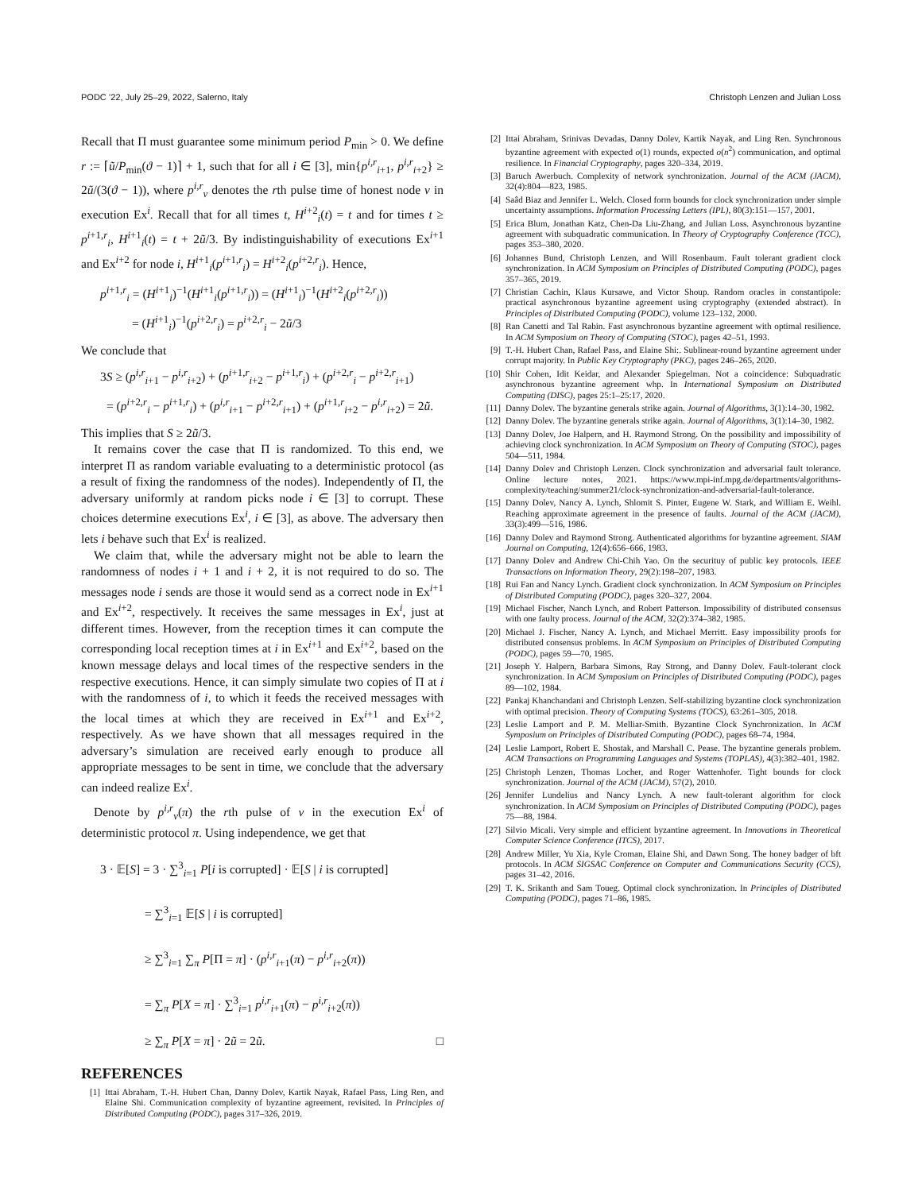PODC ’22, July 25–29, 2022, Salerno, Italy Christoph Lenzen and Julian Loss
Recall that Π must guarantee some minimum period P<sub>min</sub> > 0. We define r := ⌈ũ/P<sub>min</sub>(ϑ − 1)⌉ + 1, such that for all i ∈ [3], min{p<sup>i,r</sup><sub>i+1</sub>, p<sup>i,r</sup><sub>i+2</sub>} ≥ 2ũ/(3(ϑ − 1)), where p<sup>i,r</sup><sub>v</sub> denotes the rth pulse time of honest node v in execution Ex<sup>i</sup>. Recall that for all times t, H<sup>i+2</sup><sub>i</sub>(t) = t and for times t ≥ p<sup>i+1,r</sup><sub>i</sub>, H<sup>i+1</sup><sub>i</sub>(t) = t + 2ũ/3. By indistinguishability of executions Ex<sup>i+1</sup> and Ex<sup>i+2</sup> for node i, H<sup>i+1</sup><sub>i</sub>(p<sup>i+1,r</sup><sub>i</sub>) = H<sup>i+2</sup><sub>i</sub>(p<sup>i+2,r</sup><sub>i</sub>). Hence,
p<sup>i+1,r</sup><sub>i</sub> = (H<sup>i+1</sup><sub>i</sub>)<sup>−1</sup>(H<sup>i+1</sup><sub>i</sub>(p<sup>i+1,r</sup><sub>i</sub>)) = (H<sup>i+1</sup><sub>i</sub>)<sup>−1</sup>(H<sup>i+2</sup><sub>i</sub>(p<sup>i+2,r</sup><sub>i</sub>))
= (H<sup>i+1</sup><sub>i</sub>)<sup>−1</sup>(p<sup>i+2,r</sup><sub>i</sub>) = p<sup>i+2,r</sup><sub>i</sub> − 2ũ/3
We conclude that
3S ≥ (p<sup>i,r</sup><sub>i+1</sub> − p<sup>i,r</sup><sub>i+2</sub>) + (p<sup>i+1,r</sup><sub>i+2</sub> − p<sup>i+1,r</sup><sub>i</sub>) + (p<sup>i+2,r</sup><sub>i</sub> − p<sup>i+2,r</sup><sub>i+1</sub>)
= (p<sup>i+2,r</sup><sub>i</sub> − p<sup>i+1,r</sup><sub>i</sub>) + (p<sup>i,r</sup><sub>i+1</sub> − p<sup>i+2,r</sup><sub>i+1</sub>) + (p<sup>i+1,r</sup><sub>i+2</sub> − p<sup>i,r</sup><sub>i+2</sub>) = 2ũ.
This implies that S ≥ 2ũ/3.
It remains cover the case that Π is randomized. To this end, we interpret Π as random variable evaluating to a deterministic protocol (as a result of fixing the randomness of the nodes). Independently of Π, the adversary uniformly at random picks node i ∈ [3] to corrupt. These choices determine executions Ex<sup>i</sup>, i ∈ [3], as above. The adversary then lets i behave such that Ex<sup>i</sup> is realized.
We claim that, while the adversary might not be able to learn the randomness of nodes i + 1 and i + 2, it is not required to do so. The messages node i sends are those it would send as a correct node in Ex<sup>i+1</sup> and Ex<sup>i+2</sup>, respectively. It receives the same messages in Ex<sup>i</sup>, just at different times. However, from the reception times it can compute the corresponding local reception times at i in Ex<sup>i+1</sup> and Ex<sup>i+2</sup>, based on the known message delays and local times of the respective senders in the respective executions. Hence, it can simply simulate two copies of Π at i with the randomness of i, to which it feeds the received messages with the local times at which they are received in Ex<sup>i+1</sup> and Ex<sup>i+2</sup>, respectively. As we have shown that all messages required in the adversary’s simulation are received early enough to produce all appropriate messages to be sent in time, we conclude that the adversary can indeed realize Ex<sup>i</sup>.
Denote by p<sup>i,r</sup><sub>v</sub>(π) the rth pulse of v in the execution Ex<sup>i</sup> of deterministic protocol π. Using independence, we get that
3 · 𝔼[S] = 3 · ∑<sup>3</sup><sub>i=1</sub> P[i is corrupted] · 𝔼[S | i is corrupted]
= ∑<sup>3</sup><sub>i=1</sub> 𝔼[S | i is corrupted]
≥ ∑<sup>3</sup><sub>i=1</sub> ∑<sub>π</sub> P[Π = π] · (p<sup>i,r</sup><sub>i+1</sub>(π) − p<sup>i,r</sup><sub>i+2</sub>(π))
= ∑<sub>π</sub> P[X = π] · ∑<sup>3</sup><sub>i=1</sub> p<sup>i,r</sup><sub>i+1</sub>(π) − p<sup>i,r</sup><sub>i+2</sub>(π))
≥ ∑<sub>π</sub> P[X = π] · 2ũ = 2ũ. □
REFERENCES
[1] Ittai Abraham, T.-H. Hubert Chan, Danny Dolev, Kartik Nayak, Rafael Pass, Ling Ren, and Elaine Shi. Communication complexity of byzantine agreement, revisited. In Principles of Distributed Computing (PODC), pages 317–326, 2019.
[2] Ittai Abraham, Srinivas Devadas, Danny Dolev, Kartik Nayak, and Ling Ren. Synchronous byzantine agreement with expected o(1) rounds, expected o(n<sup>2</sup>) communication, and optimal resilience. In Financial Cryptography, pages 320–334, 2019.
[3] Baruch Awerbuch. Complexity of network synchronization. Journal of the ACM (JACM), 32(4):804—823, 1985.
[4] Saâd Biaz and Jennifer L. Welch. Closed form bounds for clock synchronization under simple uncertainty assumptions. Information Processing Letters (IPL), 80(3):151—157, 2001.
[5] Erica Blum, Jonathan Katz, Chen-Da Liu-Zhang, and Julian Loss. Asynchronous byzantine agreement with subquadratic communication. In Theory of Cryptography Conference (TCC), pages 353–380, 2020.
[6] Johannes Bund, Christoph Lenzen, and Will Rosenbaum. Fault tolerant gradient clock synchronization. In ACM Symposium on Principles of Distributed Computing (PODC), pages 357–365, 2019.
[7] Christian Cachin, Klaus Kursawe, and Victor Shoup. Random oracles in constantipole: practical asynchronous byzantine agreement using cryptography (extended abstract). In Principles of Distributed Computing (PODC), volume 123–132, 2000.
[8] Ran Canetti and Tal Rabin. Fast asynchronous byzantine agreement with optimal resilience. In ACM Symposium on Theory of Computing (STOC), pages 42–51, 1993.
[9] T.-H. Hubert Chan, Rafael Pass, and Elaine Shi:. Sublinear-round byzantine agreement under corrupt majority. In Public Key Cryptography (PKC), pages 246–265, 2020.
[10] Shir Cohen, Idit Keidar, and Alexander Spiegelman. Not a coincidence: Subquadratic asynchronous byzantine agreement whp. In International Symposium on Distributed Computing (DISC), pages 25:1–25:17, 2020.
[11] Danny Dolev. The byzantine generals strike again. Journal of Algorithms, 3(1):14–30, 1982.
[12] Danny Dolev. The byzantine generals strike again. Journal of Algorithms, 3(1):14–30, 1982.
[13] Danny Dolev, Joe Halpern, and H. Raymond Strong. On the possibility and impossibility of achieving clock synchronization. In ACM Symposium on Theory of Computing (STOC), pages 504—511, 1984.
[14] Danny Dolev and Christoph Lenzen. Clock synchronization and adversarial fault tolerance. Online lecture notes, 2021. https://www.mpi-inf.mpg.de/departments/algorithms-complexity/teaching/summer21/clock-synchronization-and-adversarial-fault-tolerance.
[15] Danny Dolev, Nancy A. Lynch, Shlomit S. Pinter, Eugene W. Stark, and William E. Weihl. Reaching approximate agreement in the presence of faults. Journal of the ACM (JACM), 33(3):499—516, 1986.
[16] Danny Dolev and Raymond Strong. Authenticated algorithms for byzantine agreement. SIAM Journal on Computing, 12(4):656–666, 1983.
[17] Danny Dolev and Andrew Chi-Chih Yao. On the securituy of public key protocols. IEEE Transactions on Information Theory, 29(2):198–207, 1983.
[18] Rui Fan and Nancy Lynch. Gradient clock synchronization. In ACM Symposium on Principles of Distributed Computing (PODC), pages 320–327, 2004.
[19] Michael Fischer, Nanch Lynch, and Robert Patterson. Impossibility of distributed consensus with one faulty process. Journal of the ACM, 32(2):374–382, 1985.
[20] Michael J. Fischer, Nancy A. Lynch, and Michael Merritt. Easy impossibility proofs for distributed consensus problems. In ACM Symposium on Principles of Distributed Computing (PODC), pages 59—70, 1985.
[21] Joseph Y. Halpern, Barbara Simons, Ray Strong, and Danny Dolev. Fault-tolerant clock synchronization. In ACM Symposium on Principles of Distributed Computing (PODC), pages 89—102, 1984.
[22] Pankaj Khanchandani and Christoph Lenzen. Self-stabilizing byzantine clock synchronization with optimal precision. Theory of Computing Systems (TOCS), 63:261–305, 2018.
[23] Leslie Lamport and P. M. Melliar-Smith. Byzantine Clock Synchronization. In ACM Symposium on Principles of Distributed Computing (PODC), pages 68–74, 1984.
[24] Leslie Lamport, Robert E. Shostak, and Marshall C. Pease. The byzantine generals problem. ACM Transactions on Programming Languages and Systems (TOPLAS), 4(3):382–401, 1982.
[25] Christoph Lenzen, Thomas Locher, and Roger Wattenhofer. Tight bounds for clock synchronization. Journal of the ACM (JACM), 57(2), 2010.
[26] Jennifer Lundelius and Nancy Lynch. A new fault-tolerant algorithm for clock synchronization. In ACM Symposium on Principles of Distributed Computing (PODC), pages 75—88, 1984.
[27] Silvio Micali. Very simple and efficient byzantine agreement. In Innovations in Theoretical Computer Science Conference (ITCS), 2017.
[28] Andrew Miller, Yu Xia, Kyle Croman, Elaine Shi, and Dawn Song. The honey badger of bft protocols. In ACM SIGSAC Conference on Computer and Communications Security (CCS), pages 31–42, 2016.
[29] T. K. Srikanth and Sam Toueg. Optimal clock synchronization. In Principles of Distributed Computing (PODC), pages 71–86, 1985.